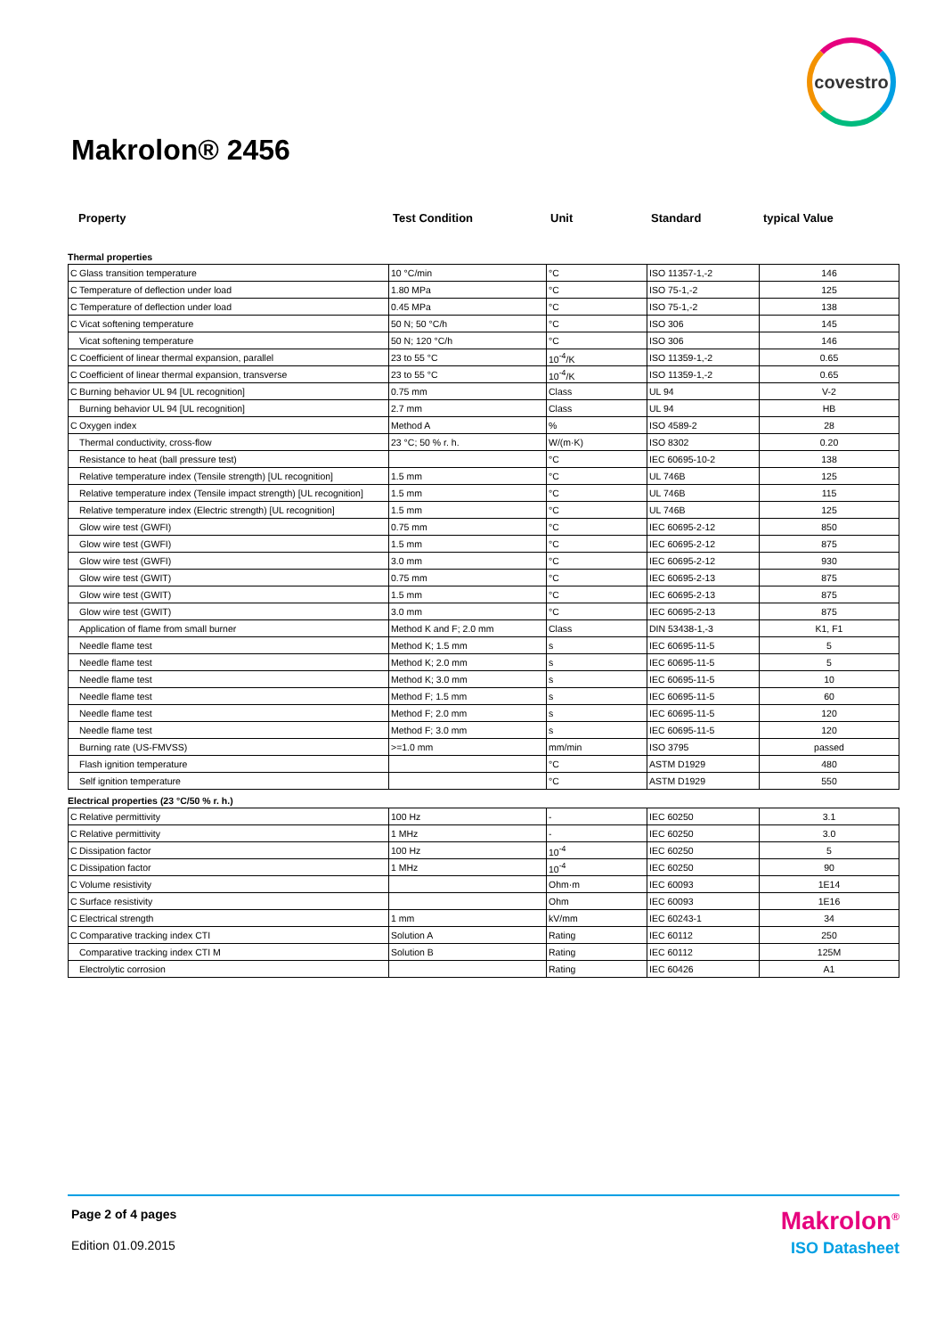covestro
Makrolon® 2456
Property Test Condition Unit Standard typical Value
Thermal properties
| C | Glass transition temperature | 10 °C/min | °C | ISO 11357-1,-2 | 146 |
| C | Temperature of deflection under load | 1.80 MPa | °C | ISO 75-1,-2 | 125 |
| C | Temperature of deflection under load | 0.45 MPa | °C | ISO 75-1,-2 | 138 |
| C | Vicat softening temperature | 50 N; 50 °C/h | °C | ISO 306 | 145 |
| | Vicat softening temperature | 50 N; 120 °C/h | °C | ISO 306 | 146 |
| C | Coefficient of linear thermal expansion, parallel | 23 to 55 °C | 10<sup>-4</sup>/K | ISO 11359-1,-2 | 0.65 |
| C | Coefficient of linear thermal expansion, transverse | 23 to 55 °C | 10<sup>-4</sup>/K | ISO 11359-1,-2 | 0.65 |
| C | Burning behavior UL 94 [UL recognition] | 0.75 mm | Class | UL 94 | V-2 |
| | Burning behavior UL 94 [UL recognition] | 2.7 mm | Class | UL 94 | HB |
| C | Oxygen index | Method A | % | ISO 4589-2 | 28 |
| | Thermal conductivity, cross-flow | 23 °C; 50 % r. h. | W/(m·K) | ISO 8302 | 0.20 |
| | Resistance to heat (ball pressure test) | | °C | IEC 60695-10-2 | 138 |
| | Relative temperature index (Tensile strength) [UL recognition] | 1.5 mm | °C | UL 746B | 125 |
| | Relative temperature index (Tensile impact strength) [UL recognition] | 1.5 mm | °C | UL 746B | 115 |
| | Relative temperature index (Electric strength) [UL recognition] | 1.5 mm | °C | UL 746B | 125 |
| | Glow wire test (GWFI) | 0.75 mm | °C | IEC 60695-2-12 | 850 |
| | Glow wire test (GWFI) | 1.5 mm | °C | IEC 60695-2-12 | 875 |
| | Glow wire test (GWFI) | 3.0 mm | °C | IEC 60695-2-12 | 930 |
| | Glow wire test (GWIT) | 0.75 mm | °C | IEC 60695-2-13 | 875 |
| | Glow wire test (GWIT) | 1.5 mm | °C | IEC 60695-2-13 | 875 |
| | Glow wire test (GWIT) | 3.0 mm | °C | IEC 60695-2-13 | 875 |
| | Application of flame from small burner | Method K and F; 2.0 mm | Class | DIN 53438-1,-3 | K1, F1 |
| | Needle flame test | Method K; 1.5 mm | s | IEC 60695-11-5 | 5 |
| | Needle flame test | Method K; 2.0 mm | s | IEC 60695-11-5 | 5 |
| | Needle flame test | Method K; 3.0 mm | s | IEC 60695-11-5 | 10 |
| | Needle flame test | Method F; 1.5 mm | s | IEC 60695-11-5 | 60 |
| | Needle flame test | Method F; 2.0 mm | s | IEC 60695-11-5 | 120 |
| | Needle flame test | Method F; 3.0 mm | s | IEC 60695-11-5 | 120 |
| | Burning rate (US-FMVSS) | >=1.0 mm | mm/min | ISO 3795 | passed |
| | Flash ignition temperature | | °C | ASTM D1929 | 480 |
| | Self ignition temperature | | °C | ASTM D1929 | 550 |
Electrical properties (23 °C/50 % r. h.)
| C | Relative permittivity | 100 Hz | - | IEC 60250 | 3.1 |
| C | Relative permittivity | 1 MHz | - | IEC 60250 | 3.0 |
| C | Dissipation factor | 100 Hz | 10<sup>-4</sup> | IEC 60250 | 5 |
| C | Dissipation factor | 1 MHz | 10<sup>-4</sup> | IEC 60250 | 90 |
| C | Volume resistivity | | Ohm·m | IEC 60093 | 1E14 |
| C | Surface resistivity | | Ohm | IEC 60093 | 1E16 |
| C | Electrical strength | 1 mm | kV/mm | IEC 60243-1 | 34 |
| C | Comparative tracking index CTI | Solution A | Rating | IEC 60112 | 250 |
| | Comparative tracking index CTI M | Solution B | Rating | IEC 60112 | 125M |
| | Electrolytic corrosion | | Rating | IEC 60426 | A1 |
Page 2 of 4 pages
Makrolon<sup>®</sup>
ISO Datasheet
Edition 01.09.2015